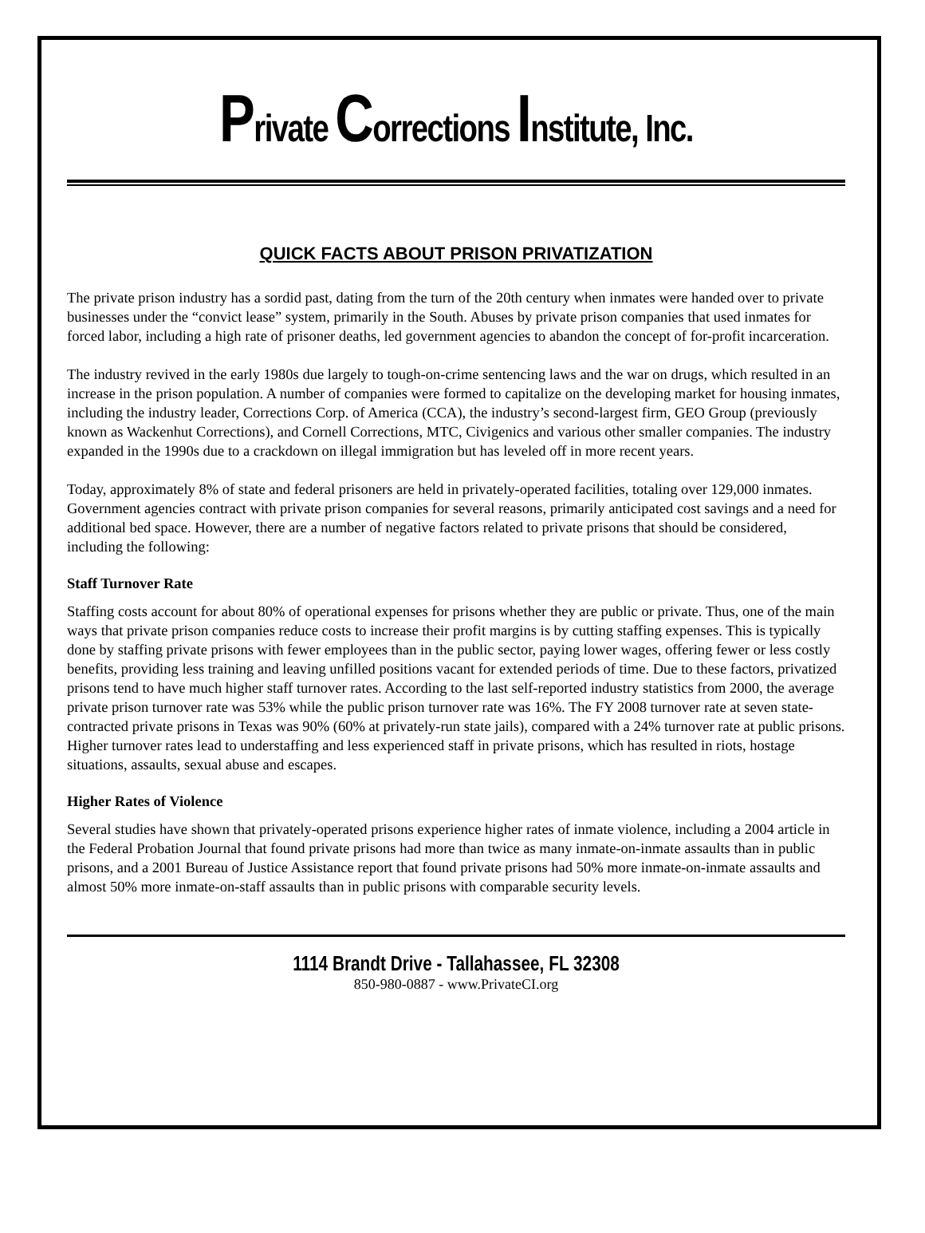Private Corrections Institute, Inc.
QUICK FACTS ABOUT PRISON PRIVATIZATION
The private prison industry has a sordid past, dating from the turn of the 20th century when inmates were handed over to private businesses under the “convict lease” system, primarily in the South. Abuses by private prison companies that used inmates for forced labor, including a high rate of prisoner deaths, led government agencies to abandon the concept of for-profit incarceration.
The industry revived in the early 1980s due largely to tough-on-crime sentencing laws and the war on drugs, which resulted in an increase in the prison population. A number of companies were formed to capitalize on the developing market for housing inmates, including the industry leader, Corrections Corp. of America (CCA), the industry’s second-largest firm, GEO Group (previously known as Wackenhut Corrections), and Cornell Corrections, MTC, Civigenics and various other smaller companies. The industry expanded in the 1990s due to a crackdown on illegal immigration but has leveled off in more recent years.
Today, approximately 8% of state and federal prisoners are held in privately-operated facilities, totaling over 129,000 inmates. Government agencies contract with private prison companies for several reasons, primarily anticipated cost savings and a need for additional bed space. However, there are a number of negative factors related to private prisons that should be considered, including the following:
Staff Turnover Rate
Staffing costs account for about 80% of operational expenses for prisons whether they are public or private. Thus, one of the main ways that private prison companies reduce costs to increase their profit margins is by cutting staffing expenses. This is typically done by staffing private prisons with fewer employees than in the public sector, paying lower wages, offering fewer or less costly benefits, providing less training and leaving unfilled positions vacant for extended periods of time. Due to these factors, privatized prisons tend to have much higher staff turnover rates. According to the last self-reported industry statistics from 2000, the average private prison turnover rate was 53% while the public prison turnover rate was 16%. The FY 2008 turnover rate at seven state-contracted private prisons in Texas was 90% (60% at privately-run state jails), compared with a 24% turnover rate at public prisons. Higher turnover rates lead to understaffing and less experienced staff in private prisons, which has resulted in riots, hostage situations, assaults, sexual abuse and escapes.
Higher Rates of Violence
Several studies have shown that privately-operated prisons experience higher rates of inmate violence, including a 2004 article in the Federal Probation Journal that found private prisons had more than twice as many inmate-on-inmate assaults than in public prisons, and a 2001 Bureau of Justice Assistance report that found private prisons had 50% more inmate-on-inmate assaults and almost 50% more inmate-on-staff assaults than in public prisons with comparable security levels.
1114 Brandt Drive - Tallahassee, FL 32308
850-980-0887 - www.PrivateCI.org